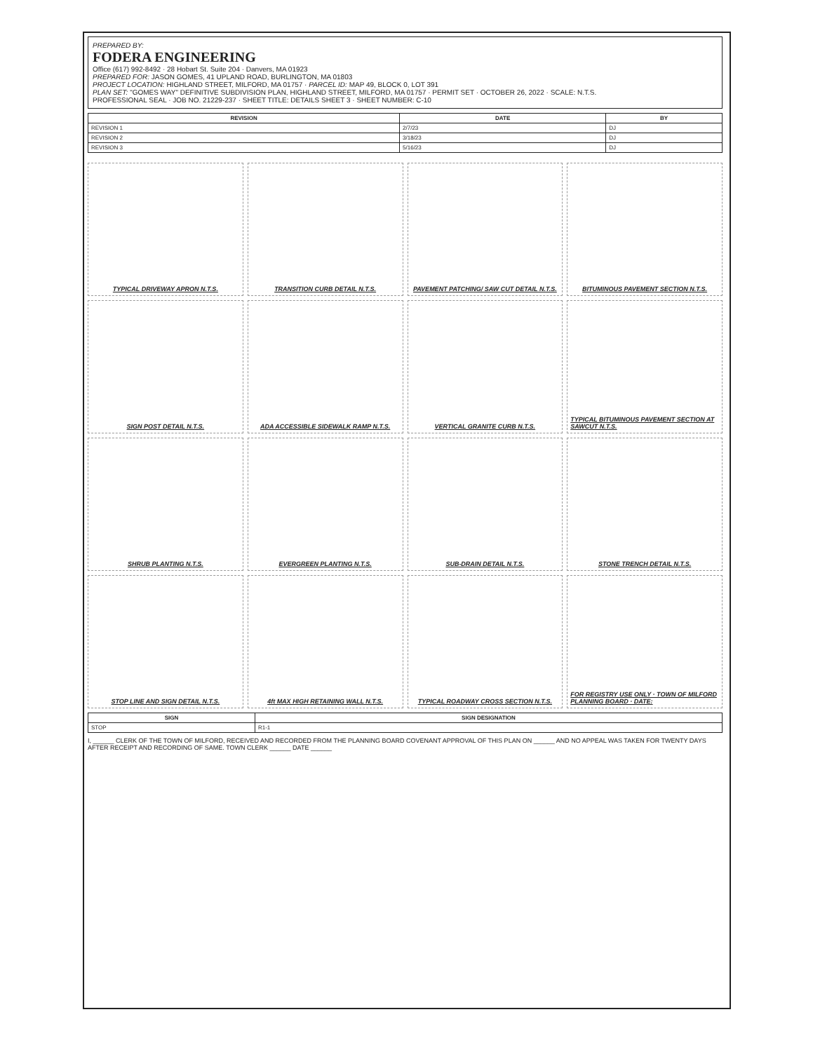PREPARED BY:
FODERA ENGINEERING
Office (617) 992-8492 · 28 Hobart St. Suite 204 · Danvers, MA 01923
PREPARED FOR: JASON GOMES, 41 UPLAND ROAD, BURLINGTON, MA 01803
PROJECT LOCATION: HIGHLAND STREET, MILFORD, MA 01757 · PARCEL ID: MAP 49, BLOCK 0, LOT 391
PLAN SET: "GOMES WAY" DEFINITIVE SUBDIVISION PLAN, HIGHLAND STREET, MILFORD, MA 01757 · PERMIT SET · OCTOBER 26, 2022 · SCALE: N.T.S.
PROFESSIONAL SEAL · JOB NO. 21229-237 · SHEET TITLE: DETAILS SHEET 3 · SHEET NUMBER: C-10
| REVISION | DATE | BY |
| --- | --- | --- |
| REVISION 1 | 2/7/23 | DJ |
| REVISION 2 | 3/18/23 | DJ |
| REVISION 3 | 5/16/23 | DJ |
TYPICAL DRIVEWAY APRON N.T.S.
TRANSITION CURB DETAIL N.T.S.
PAVEMENT PATCHING/ SAW CUT DETAIL N.T.S.
BITUMINOUS PAVEMENT SECTION N.T.S.
SIGN POST DETAIL N.T.S.
ADA ACCESSIBLE SIDEWALK RAMP N.T.S.
VERTICAL GRANITE CURB N.T.S.
TYPICAL BITUMINOUS PAVEMENT SECTION AT SAWCUT N.T.S.
SHRUB PLANTING N.T.S.
EVERGREEN PLANTING N.T.S.
SUB-DRAIN DETAIL N.T.S.
STONE TRENCH DETAIL N.T.S.
STOP LINE AND SIGN DETAIL N.T.S.
4ft MAX HIGH RETAINING WALL N.T.S.
TYPICAL ROADWAY CROSS SECTION N.T.S.
FOR REGISTRY USE ONLY · TOWN OF MILFORD PLANNING BOARD · DATE:
| SIGN | SIGN DESIGNATION |
| --- | --- |
| STOP | R1-1 |
I, ______ CLERK OF THE TOWN OF MILFORD, RECEIVED AND RECORDED FROM THE PLANNING BOARD COVENANT APPROVAL OF THIS PLAN ON ______ AND NO APPEAL WAS TAKEN FOR TWENTY DAYS AFTER RECEIPT AND RECORDING OF SAME. TOWN CLERK ______ DATE ______